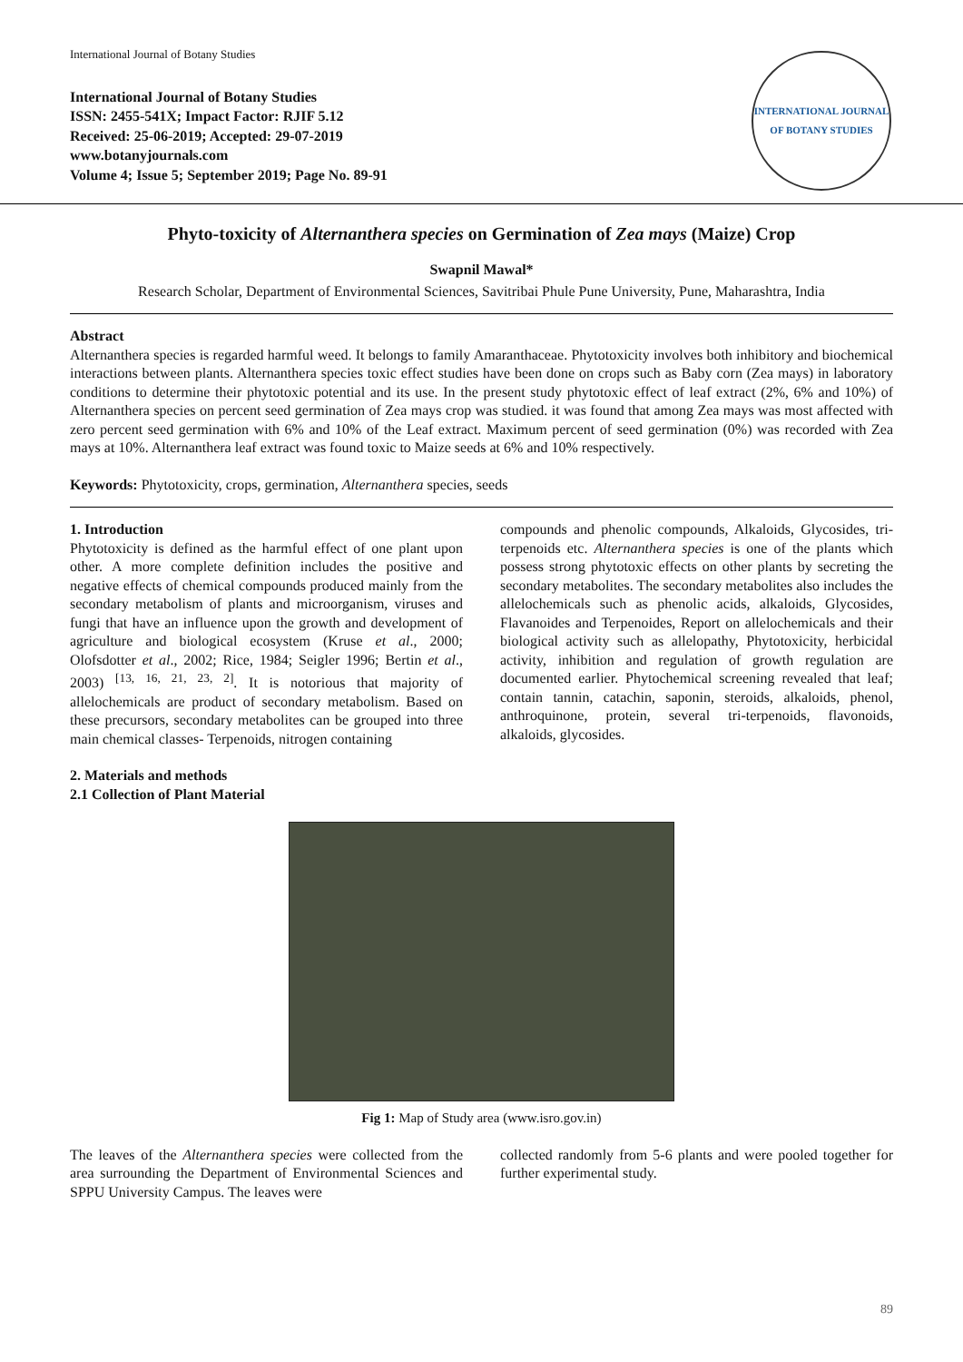International Journal of Botany Studies
International Journal of Botany Studies
ISSN: 2455-541X; Impact Factor: RJIF 5.12
Received: 25-06-2019; Accepted: 29-07-2019
www.botanyjournals.com
Volume 4; Issue 5; September 2019; Page No. 89-91
INTERNATIONAL JOURNAL OF BOTANY STUDIES
Phyto-toxicity of Alternanthera species on Germination of Zea mays (Maize) Crop
Swapnil Mawal*
Research Scholar, Department of Environmental Sciences, Savitribai Phule Pune University, Pune, Maharashtra, India
Abstract
Alternanthera species is regarded harmful weed. It belongs to family Amaranthaceae. Phytotoxicity involves both inhibitory and biochemical interactions between plants. Alternanthera species toxic effect studies have been done on crops such as Baby corn (Zea mays) in laboratory conditions to determine their phytotoxic potential and its use. In the present study phytotoxic effect of leaf extract (2%, 6% and 10%) of Alternanthera species on percent seed germination of Zea mays crop was studied. it was found that among Zea mays was most affected with zero percent seed germination with 6% and 10% of the Leaf extract. Maximum percent of seed germination (0%) was recorded with Zea mays at 10%. Alternanthera leaf extract was found toxic to Maize seeds at 6% and 10% respectively.
Keywords: Phytotoxicity, crops, germination, Alternanthera species, seeds
1. Introduction
Phytotoxicity is defined as the harmful effect of one plant upon other. A more complete definition includes the positive and negative effects of chemical compounds produced mainly from the secondary metabolism of plants and microorganism, viruses and fungi that have an influence upon the growth and development of agriculture and biological ecosystem (Kruse et al., 2000; Olofsdotter et al., 2002; Rice, 1984; Seigler 1996; Bertin et al., 2003) <sup>[13, 16, 21, 23, 2]</sup>. It is notorious that majority of allelochemicals are product of secondary metabolism. Based on these precursors, secondary metabolites can be grouped into three main chemical classes- Terpenoids, nitrogen containing
compounds and phenolic compounds, Alkaloids, Glycosides, tri-terpenoids etc. Alternanthera species is one of the plants which possess strong phytotoxic effects on other plants by secreting the secondary metabolites. The secondary metabolites also includes the allelochemicals such as phenolic acids, alkaloids, Glycosides, Flavanoides and Terpenoides, Report on allelochemicals and their biological activity such as allelopathy, Phytotoxicity, herbicidal activity, inhibition and regulation of growth regulation are documented earlier. Phytochemical screening revealed that leaf; contain tannin, catachin, saponin, steroids, alkaloids, phenol, anthroquinone, protein, several tri-terpenoids, flavonoids, alkaloids, glycosides.
2. Materials and methods
2.1 Collection of Plant Material
Fig 1: Map of Study area (www.isro.gov.in)
The leaves of the Alternanthera species were collected from the area surrounding the Department of Environmental Sciences and SPPU University Campus. The leaves were
collected randomly from 5-6 plants and were pooled together for further experimental study.
89